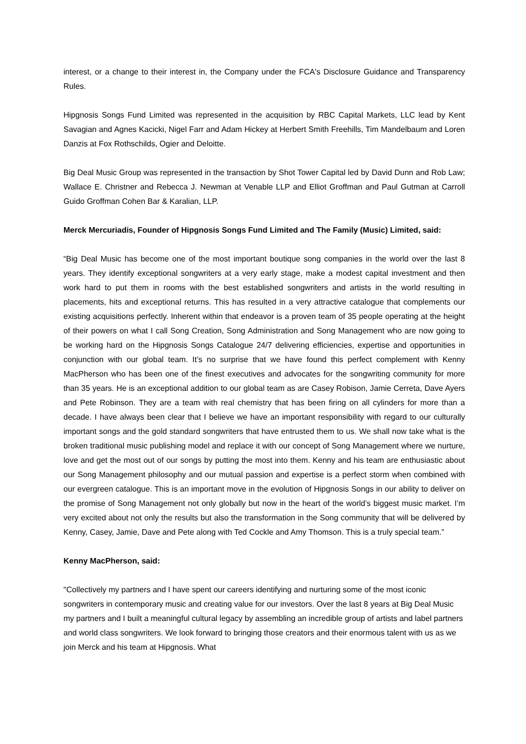interest, or a change to their interest in, the Company under the FCA's Disclosure Guidance and Transparency Rules.
Hipgnosis Songs Fund Limited was represented in the acquisition by RBC Capital Markets, LLC lead by Kent Savagian and Agnes Kacicki, Nigel Farr and Adam Hickey at Herbert Smith Freehills, Tim Mandelbaum and Loren Danzis at Fox Rothschilds, Ogier and Deloitte.
Big Deal Music Group was represented in the transaction by Shot Tower Capital led by David Dunn and Rob Law; Wallace E. Christner and Rebecca J. Newman at Venable LLP and Elliot Groffman and Paul Gutman at Carroll Guido Groffman Cohen Bar & Karalian, LLP.
Merck Mercuriadis, Founder of Hipgnosis Songs Fund Limited and The Family (Music) Limited, said:
“Big Deal Music has become one of the most important boutique song companies in the world over the last 8 years. They identify exceptional songwriters at a very early stage, make a modest capital investment and then work hard to put them in rooms with the best established songwriters and artists in the world resulting in placements, hits and exceptional returns. This has resulted in a very attractive catalogue that complements our existing acquisitions perfectly. Inherent within that endeavor is a proven team of 35 people operating at the height of their powers on what I call Song Creation, Song Administration and Song Management who are now going to be working hard on the Hipgnosis Songs Catalogue 24/7 delivering efficiencies, expertise and opportunities in conjunction with our global team. It’s no surprise that we have found this perfect complement with Kenny MacPherson who has been one of the finest executives and advocates for the songwriting community for more than 35 years. He is an exceptional addition to our global team as are Casey Robison, Jamie Cerreta, Dave Ayers and Pete Robinson. They are a team with real chemistry that has been firing on all cylinders for more than a decade. I have always been clear that I believe we have an important responsibility with regard to our culturally important songs and the gold standard songwriters that have entrusted them to us. We shall now take what is the broken traditional music publishing model and replace it with our concept of Song Management where we nurture, love and get the most out of our songs by putting the most into them. Kenny and his team are enthusiastic about our Song Management philosophy and our mutual passion and expertise is a perfect storm when combined with our evergreen catalogue. This is an important move in the evolution of Hipgnosis Songs in our ability to deliver on the promise of Song Management not only globally but now in the heart of the world’s biggest music market. I’m very excited about not only the results but also the transformation in the Song community that will be delivered by Kenny, Casey, Jamie, Dave and Pete along with Ted Cockle and Amy Thomson. This is a truly special team.”
Kenny MacPherson, said:
"Collectively my partners and I have spent our careers identifying and nurturing some of the most iconic songwriters in contemporary music and creating value for our investors. Over the last 8 years at Big Deal Music my partners and I built a meaningful cultural legacy by assembling an incredible group of artists and label partners and world class songwriters. We look forward to bringing those creators and their enormous talent with us as we join Merck and his team at Hipgnosis. What